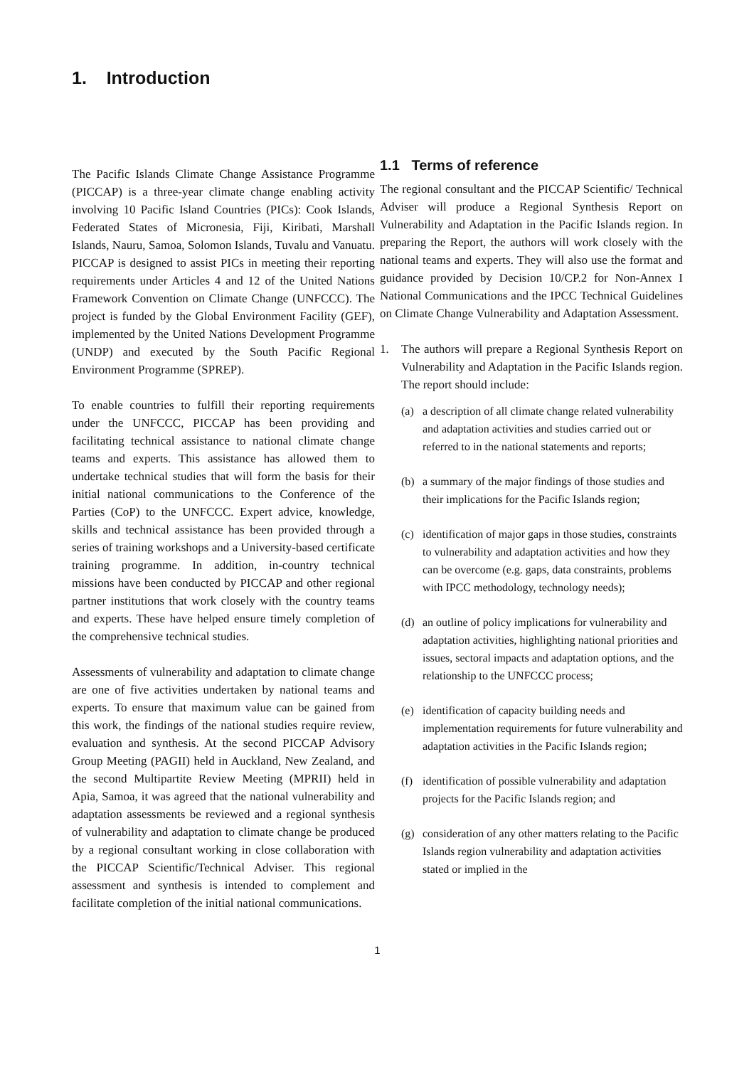1. Introduction
The Pacific Islands Climate Change Assistance Programme (PICCAP) is a three-year climate change enabling activity involving 10 Pacific Island Countries (PICs): Cook Islands, Federated States of Micronesia, Fiji, Kiribati, Marshall Islands, Nauru, Samoa, Solomon Islands, Tuvalu and Vanuatu. PICCAP is designed to assist PICs in meeting their reporting requirements under Articles 4 and 12 of the United Nations Framework Convention on Climate Change (UNFCCC). The project is funded by the Global Environment Facility (GEF), implemented by the United Nations Development Programme (UNDP) and executed by the South Pacific Regional Environment Programme (SPREP).
To enable countries to fulfill their reporting requirements under the UNFCCC, PICCAP has been providing and facilitating technical assistance to national climate change teams and experts. This assistance has allowed them to undertake technical studies that will form the basis for their initial national communications to the Conference of the Parties (CoP) to the UNFCCC. Expert advice, knowledge, skills and technical assistance has been provided through a series of training workshops and a University-based certificate training programme. In addition, in-country technical missions have been conducted by PICCAP and other regional partner institutions that work closely with the country teams and experts. These have helped ensure timely completion of the comprehensive technical studies.
Assessments of vulnerability and adaptation to climate change are one of five activities undertaken by national teams and experts. To ensure that maximum value can be gained from this work, the findings of the national studies require review, evaluation and synthesis. At the second PICCAP Advisory Group Meeting (PAGII) held in Auckland, New Zealand, and the second Multipartite Review Meeting (MPRII) held in Apia, Samoa, it was agreed that the national vulnerability and adaptation assessments be reviewed and a regional synthesis of vulnerability and adaptation to climate change be produced by a regional consultant working in close collaboration with the PICCAP Scientific/Technical Adviser. This regional assessment and synthesis is intended to complement and facilitate completion of the initial national communications.
1.1 Terms of reference
The regional consultant and the PICCAP Scientific/ Technical Adviser will produce a Regional Synthesis Report on Vulnerability and Adaptation in the Pacific Islands region. In preparing the Report, the authors will work closely with the national teams and experts. They will also use the format and guidance provided by Decision 10/CP.2 for Non-Annex I National Communications and the IPCC Technical Guidelines on Climate Change Vulnerability and Adaptation Assessment.
1. The authors will prepare a Regional Synthesis Report on Vulnerability and Adaptation in the Pacific Islands region. The report should include:
(a) a description of all climate change related vulnerability and adaptation activities and studies carried out or referred to in the national statements and reports;
(b) a summary of the major findings of those studies and their implications for the Pacific Islands region;
(c) identification of major gaps in those studies, constraints to vulnerability and adaptation activities and how they can be overcome (e.g. gaps, data constraints, problems with IPCC methodology, technology needs);
(d) an outline of policy implications for vulnerability and adaptation activities, highlighting national priorities and issues, sectoral impacts and adaptation options, and the relationship to the UNFCCC process;
(e) identification of capacity building needs and implementation requirements for future vulnerability and adaptation activities in the Pacific Islands region;
(f) identification of possible vulnerability and adaptation projects for the Pacific Islands region; and
(g) consideration of any other matters relating to the Pacific Islands region vulnerability and adaptation activities stated or implied in the
1